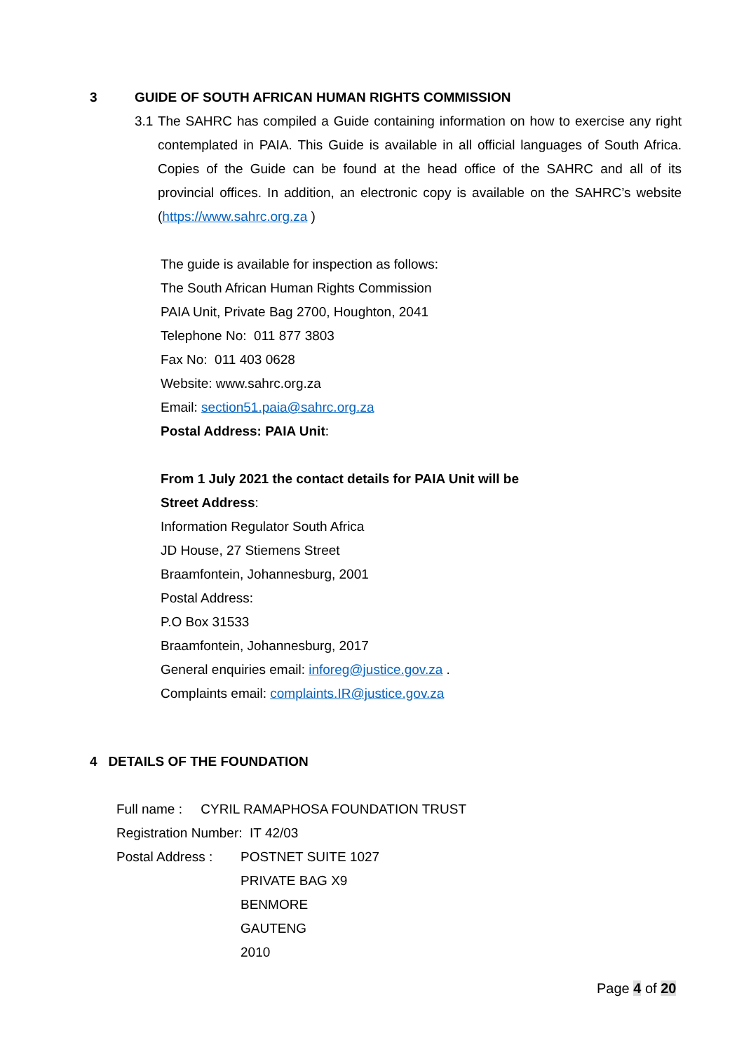3
GUIDE OF SOUTH AFRICAN HUMAN RIGHTS COMMISSION
3.1 The SAHRC has compiled a Guide containing information on how to exercise any right contemplated in PAIA. This Guide is available in all official languages of South Africa. Copies of the Guide can be found at the head office of the SAHRC and all of its provincial offices. In addition, an electronic copy is available on the SAHRC’s website (https://www.sahrc.org.za )
The guide is available for inspection as follows:
The South African Human Rights Commission
PAIA Unit, Private Bag 2700, Houghton, 2041
Telephone No: 011 877 3803
Fax No: 011 403 0628
Website: www.sahrc.org.za
Email: section51.paia@sahrc.org.za
Postal Address: PAIA Unit:
From 1 July 2021 the contact details for PAIA Unit will be
Street Address:
Information Regulator South Africa
JD House, 27 Stiemens Street
Braamfontein, Johannesburg, 2001
Postal Address:
P.O Box 31533
Braamfontein, Johannesburg, 2017
General enquiries email: inforeg@justice.gov.za .
Complaints email: complaints.IR@justice.gov.za
4 DETAILS OF THE FOUNDATION
Full name : CYRIL RAMAPHOSA FOUNDATION TRUST
Registration Number: IT 42/03
Postal Address :
POSTNET SUITE 1027
PRIVATE BAG X9
BENMORE
GAUTENG
2010
Page 4 of 20